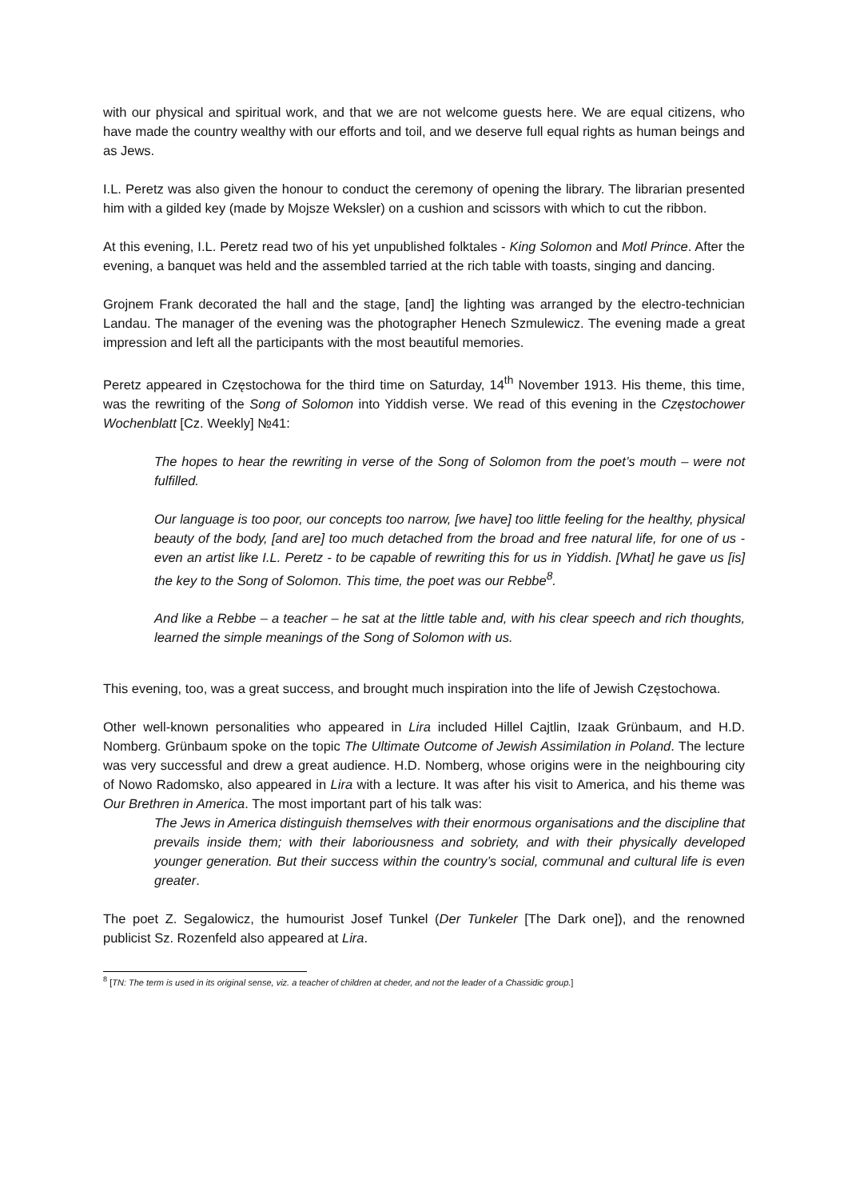with our physical and spiritual work, and that we are not welcome guests here. We are equal citizens, who have made the country wealthy with our efforts and toil, and we deserve full equal rights as human beings and as Jews.
I.L. Peretz was also given the honour to conduct the ceremony of opening the library. The librarian presented him with a gilded key (made by Mojsze Weksler) on a cushion and scissors with which to cut the ribbon.
At this evening, I.L. Peretz read two of his yet unpublished folktales - King Solomon and Motl Prince. After the evening, a banquet was held and the assembled tarried at the rich table with toasts, singing and dancing.
Grojnem Frank decorated the hall and the stage, [and] the lighting was arranged by the electro-technician Landau. The manager of the evening was the photographer Henech Szmulewicz. The evening made a great impression and left all the participants with the most beautiful memories.
Peretz appeared in Częstochowa for the third time on Saturday, 14<sup>th</sup> November 1913. His theme, this time, was the rewriting of the Song of Solomon into Yiddish verse. We read of this evening in the Częstochower Wochenblatt [Cz. Weekly] №41:
The hopes to hear the rewriting in verse of the Song of Solomon from the poet’s mouth – were not fulfilled.
Our language is too poor, our concepts too narrow, [we have] too little feeling for the healthy, physical beauty of the body, [and are] too much detached from the broad and free natural life, for one of us - even an artist like I.L. Peretz - to be capable of rewriting this for us in Yiddish. [What] he gave us [is] the key to the Song of Solomon. This time, the poet was our Rebbe<sup>8</sup>.
And like a Rebbe – a teacher – he sat at the little table and, with his clear speech and rich thoughts, learned the simple meanings of the Song of Solomon with us.
This evening, too, was a great success, and brought much inspiration into the life of Jewish Częstochowa.
Other well-known personalities who appeared in Lira included Hillel Cajtlin, Izaak Grünbaum, and H.D. Nomberg. Grünbaum spoke on the topic The Ultimate Outcome of Jewish Assimilation in Poland. The lecture was very successful and drew a great audience. H.D. Nomberg, whose origins were in the neighbouring city of Nowo Radomsko, also appeared in Lira with a lecture. It was after his visit to America, and his theme was Our Brethren in America. The most important part of his talk was:
The Jews in America distinguish themselves with their enormous organisations and the discipline that prevails inside them; with their laboriousness and sobriety, and with their physically developed younger generation. But their success within the country’s social, communal and cultural life is even greater.
The poet Z. Segalowicz, the humourist Josef Tunkel (Der Tunkeler [The Dark one]), and the renowned publicist Sz. Rozenfeld also appeared at Lira.
<sup>8</sup> [TN: The term is used in its original sense, viz. a teacher of children at cheder, and not the leader of a Chassidic group.]